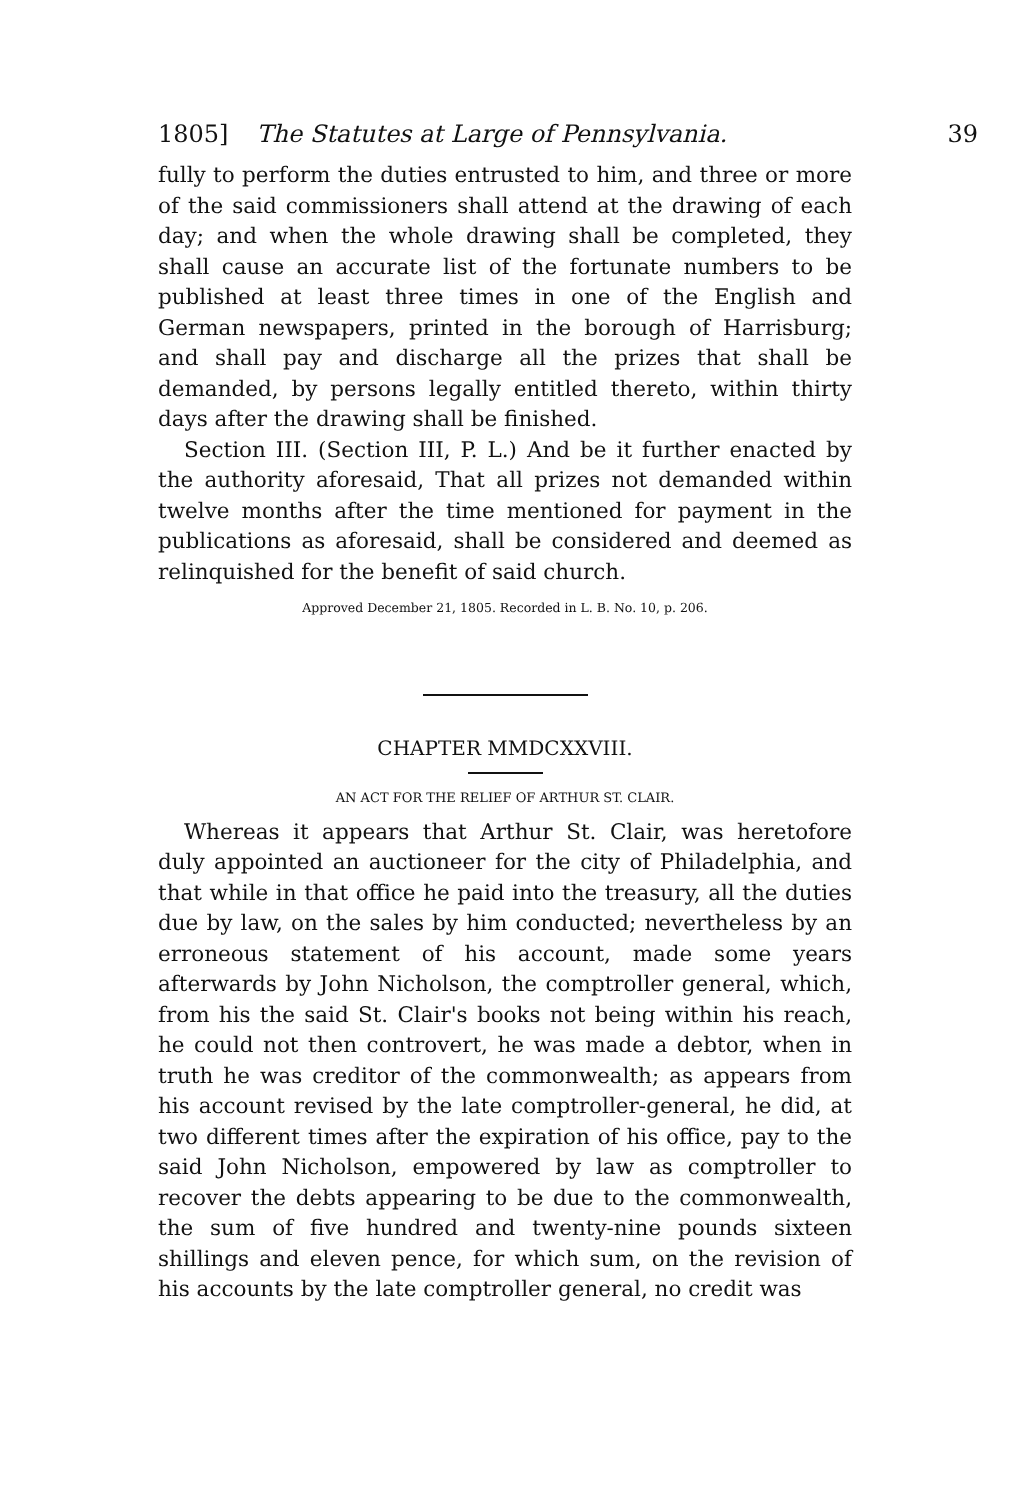1805] The Statutes at Large of Pennsylvania. 39
fully to perform the duties entrusted to him, and three or more of the said commissioners shall attend at the drawing of each day; and when the whole drawing shall be completed, they shall cause an accurate list of the fortunate numbers to be published at least three times in one of the English and German newspapers, printed in the borough of Harrisburg; and shall pay and discharge all the prizes that shall be demanded, by persons legally entitled thereto, within thirty days after the drawing shall be finished.
Section III. (Section III, P. L.) And be it further enacted by the authority aforesaid, That all prizes not demanded within twelve months after the time mentioned for payment in the publications as aforesaid, shall be considered and deemed as relinquished for the benefit of said church.
Approved December 21, 1805. Recorded in L. B. No. 10, p. 206.
CHAPTER MMDCXXVIII.
AN ACT FOR THE RELIEF OF ARTHUR ST. CLAIR.
Whereas it appears that Arthur St. Clair, was heretofore duly appointed an auctioneer for the city of Philadelphia, and that while in that office he paid into the treasury, all the duties due by law, on the sales by him conducted; nevertheless by an erroneous statement of his account, made some years afterwards by John Nicholson, the comptroller general, which, from his the said St. Clair's books not being within his reach, he could not then controvert, he was made a debtor, when in truth he was creditor of the commonwealth; as appears from his account revised by the late comptroller-general, he did, at two different times after the expiration of his office, pay to the said John Nicholson, empowered by law as comptroller to recover the debts appearing to be due to the commonwealth, the sum of five hundred and twenty-nine pounds sixteen shillings and eleven pence, for which sum, on the revision of his accounts by the late comptroller general, no credit was